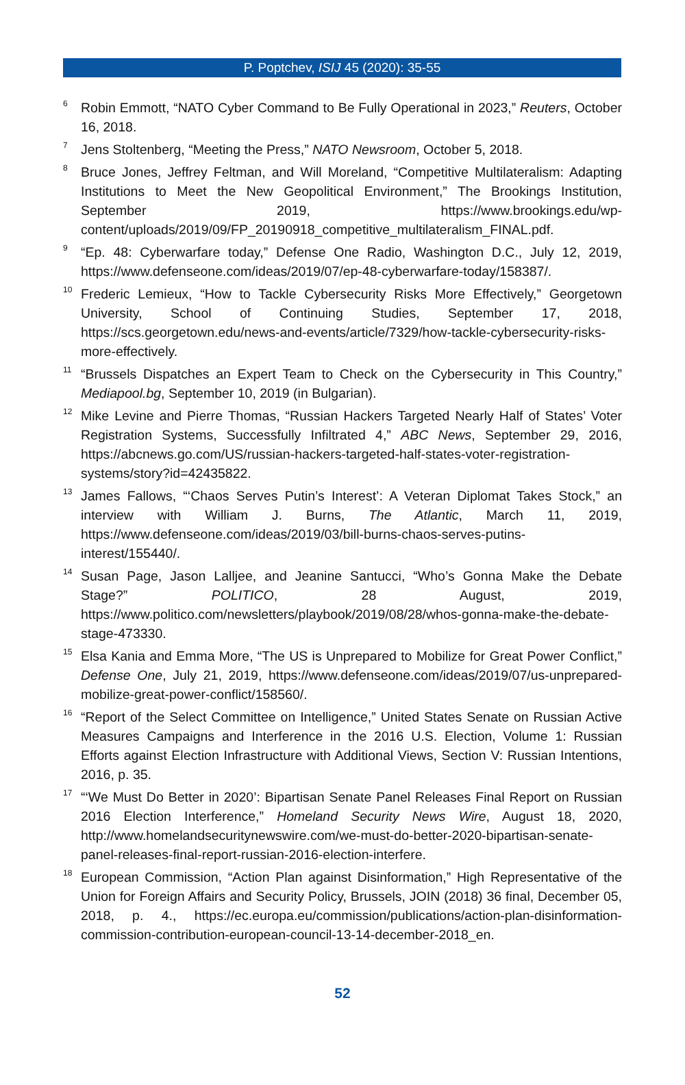P. Poptchev, ISIJ 45 (2020): 35-55
<sup>6</sup>
Robin Emmott, “NATO Cyber Command to Be Fully Operational in 2023,” Reuters, October 16, 2018.
<sup>7</sup>
Jens Stoltenberg, “Meeting the Press,” NATO Newsroom, October 5, 2018.
<sup>8</sup>
Bruce Jones, Jeffrey Feltman, and Will Moreland, “Competitive Multilateralism: Adapting Institutions to Meet the New Geopolitical Environment,” The Brookings Institution, September 2019, https://www.brookings.edu/wp-content/uploads/2019/09/FP_20190918_competitive_multilateralism_FINAL.pdf.
<sup>9</sup>
“Ep. 48: Cyberwarfare today,” Defense One Radio, Washington D.C., July 12, 2019, https://www.defenseone.com/ideas/2019/07/ep-48-cyberwarfare-today/158387/.
<sup>10</sup>
Frederic Lemieux, “How to Tackle Cybersecurity Risks More Effectively,” Georgetown University, School of Continuing Studies, September 17, 2018, https://scs.georgetown.edu/news-and-events/article/7329/how-tackle-cybersecurity-risks-more-effectively.
<sup>11</sup>
“Brussels Dispatches an Expert Team to Check on the Cybersecurity in This Country,” Mediapool.bg, September 10, 2019 (in Bulgarian).
<sup>12</sup>
Mike Levine and Pierre Thomas, “Russian Hackers Targeted Nearly Half of States’ Voter Registration Systems, Successfully Infiltrated 4,” ABC News, September 29, 2016, https://abcnews.go.com/US/russian-hackers-targeted-half-states-voter-registration-systems/story?id=42435822.
<sup>13</sup>
James Fallows, “‘Chaos Serves Putin’s Interest’: A Veteran Diplomat Takes Stock,” an interview with William J. Burns, The Atlantic, March 11, 2019, https://www.defenseone.com/ideas/2019/03/bill-burns-chaos-serves-putins-interest/155440/.
<sup>14</sup>
Susan Page, Jason Lalljee, and Jeanine Santucci, “Who’s Gonna Make the Debate Stage?” POLITICO, 28 August, 2019, https://www.politico.com/newsletters/playbook/2019/08/28/whos-gonna-make-the-debate-stage-473330.
<sup>15</sup>
Elsa Kania and Emma More, “The US is Unprepared to Mobilize for Great Power Conflict,” Defense One, July 21, 2019, https://www.defenseone.com/ideas/2019/07/us-unprepared-mobilize-great-power-conflict/158560/.
<sup>16</sup>
“Report of the Select Committee on Intelligence,” United States Senate on Russian Active Measures Campaigns and Interference in the 2016 U.S. Election, Volume 1: Russian Efforts against Election Infrastructure with Additional Views, Section V: Russian Intentions, 2016, p. 35.
<sup>17</sup>
“‘We Must Do Better in 2020’: Bipartisan Senate Panel Releases Final Report on Russian 2016 Election Interference,” Homeland Security News Wire, August 18, 2020, http://www.homelandsecuritynewswire.com/we-must-do-better-2020-bipartisan-senate-panel-releases-final-report-russian-2016-election-interfere.
<sup>18</sup>
European Commission, “Action Plan against Disinformation,” High Representative of the Union for Foreign Affairs and Security Policy, Brussels, JOIN (2018) 36 final, December 05, 2018, p. 4., https://ec.europa.eu/commission/publications/action-plan-disinformation-commission-contribution-european-council-13-14-december-2018_en.
52